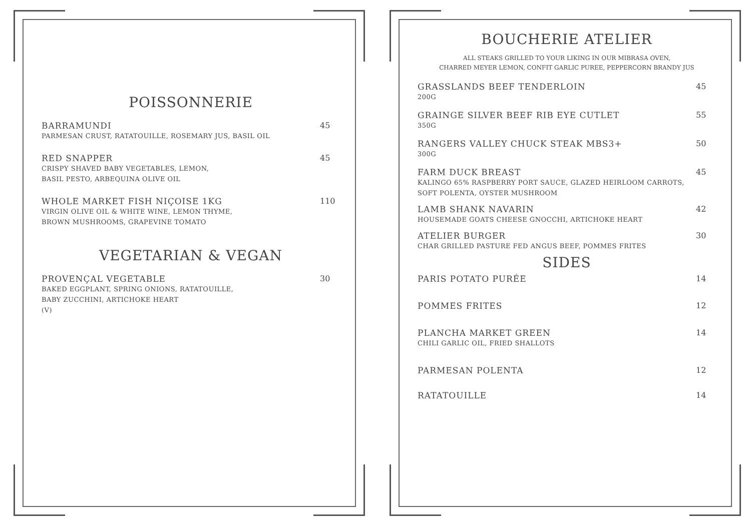POISSONNERIE
BARRAMUNDI
PARMESAN CRUST, RATATOUILLE, ROSEMARY JUS, BASIL OIL
45
RED SNAPPER
CRISPY SHAVED BABY VEGETABLES, LEMON,
BASIL PESTO, ARBEQUINA OLIVE OIL
45
WHOLE MARKET FISH NIÇOISE 1KG
VIRGIN OLIVE OIL & WHITE WINE, LEMON THYME,
BROWN MUSHROOMS, GRAPEVINE TOMATO
110
VEGETARIAN & VEGAN
PROVENÇAL VEGETABLE
BAKED EGGPLANT, SPRING ONIONS, RATATOUILLE,
BABY ZUCCHINI, ARTICHOKE HEART
(V)
30
BOUCHERIE ATELIER
ALL STEAKS GRILLED TO YOUR LIKING IN OUR MIBRASA OVEN,
CHARRED MEYER LEMON, CONFIT GARLIC PUREE, PEPPERCORN BRANDY JUS
GRASSLANDS BEEF TENDERLOIN
200G
45
GRAINGE SILVER BEEF RIB EYE CUTLET
350G
55
RANGERS VALLEY CHUCK STEAK MBS3+
300G
50
FARM DUCK BREAST
KALINGO 65% RASPBERRY PORT SAUCE, GLAZED HEIRLOOM CARROTS,
SOFT POLENTA, OYSTER MUSHROOM
45
LAMB SHANK NAVARIN
HOUSEMADE GOATS CHEESE GNOCCHI, ARTICHOKE HEART
42
ATELIER BURGER
CHAR GRILLED PASTURE FED ANGUS BEEF, POMMES FRITES
30
SIDES
PARIS POTATO PURÉE 14
POMMES FRITES 12
PLANCHA MARKET GREEN
CHILI GARLIC OIL, FRIED SHALLOTS
14
PARMESAN POLENTA 12
RATATOUILLE 14